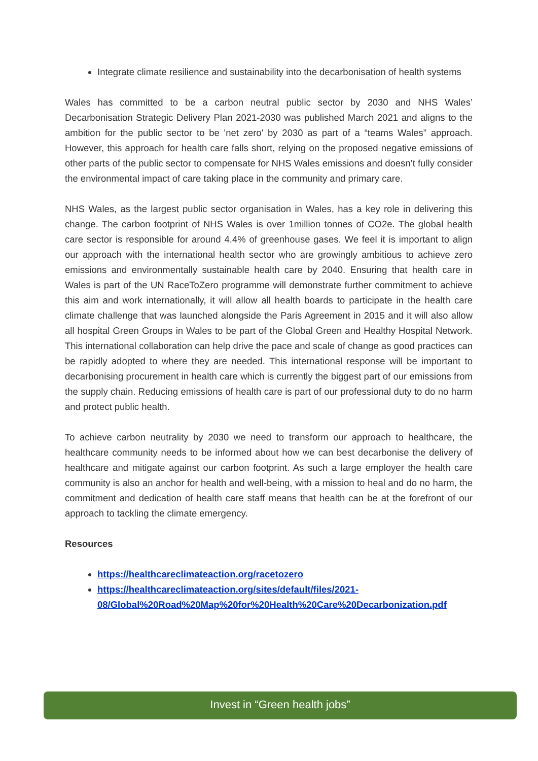Integrate climate resilience and sustainability into the decarbonisation of health systems
Wales has committed to be a carbon neutral public sector by 2030 and NHS Wales’ Decarbonisation Strategic Delivery Plan 2021-2030 was published March 2021 and aligns to the ambition for the public sector to be 'net zero' by 2030 as part of a “teams Wales” approach. However, this approach for health care falls short, relying on the proposed negative emissions of other parts of the public sector to compensate for NHS Wales emissions and doesn’t fully consider the environmental impact of care taking place in the community and primary care.
NHS Wales, as the largest public sector organisation in Wales, has a key role in delivering this change. The carbon footprint of NHS Wales is over 1million tonnes of CO2e. The global health care sector is responsible for around 4.4% of greenhouse gases. We feel it is important to align our approach with the international health sector who are growingly ambitious to achieve zero emissions and environmentally sustainable health care by 2040. Ensuring that health care in Wales is part of the UN RaceToZero programme will demonstrate further commitment to achieve this aim and work internationally, it will allow all health boards to participate in the health care climate challenge that was launched alongside the Paris Agreement in 2015 and it will also allow all hospital Green Groups in Wales to be part of the Global Green and Healthy Hospital Network. This international collaboration can help drive the pace and scale of change as good practices can be rapidly adopted to where they are needed. This international response will be important to decarbonising procurement in health care which is currently the biggest part of our emissions from the supply chain. Reducing emissions of health care is part of our professional duty to do no harm and protect public health.
To achieve carbon neutrality by 2030 we need to transform our approach to healthcare, the healthcare community needs to be informed about how we can best decarbonise the delivery of healthcare and mitigate against our carbon footprint. As such a large employer the health care community is also an anchor for health and well-being, with a mission to heal and do no harm, the commitment and dedication of health care staff means that health can be at the forefront of our approach to tackling the climate emergency.
Resources
https://healthcareclimateaction.org/racetozero
https://healthcareclimateaction.org/sites/default/files/2021-08/Global%20Road%20Map%20for%20Health%20Care%20Decarbonization.pdf
Invest in “Green health jobs”